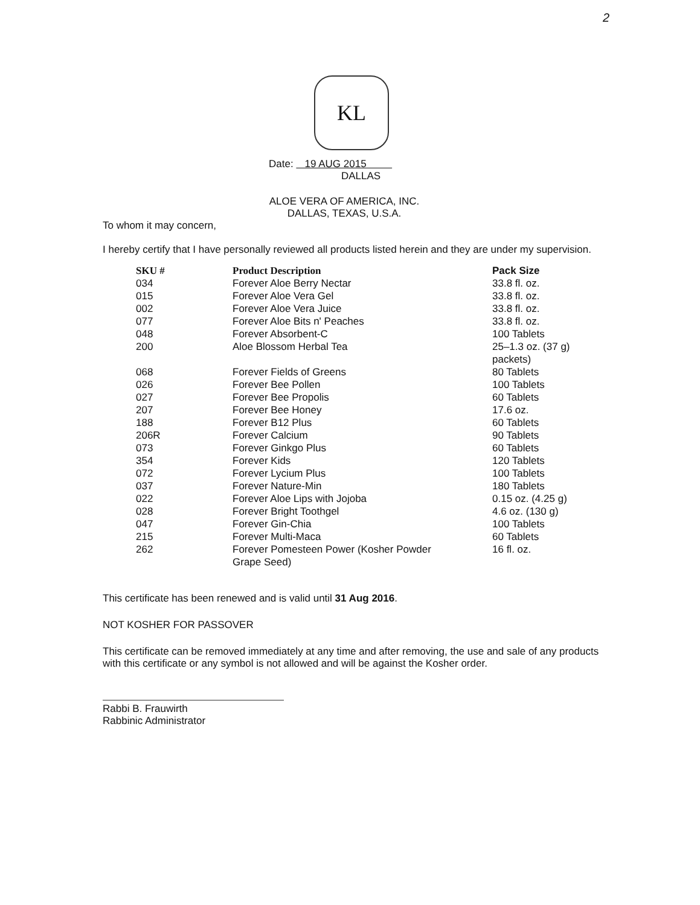2
KL
Date: 19 AUG 2015
DALLAS
ALOE VERA OF AMERICA, INC.
DALLAS, TEXAS, U.S.A.
To whom it may concern,
I hereby certify that I have personally reviewed all products listed herein and they are under my supervision.
| SKU # | Product Description | Pack Size |
| --- | --- | --- |
| 034 | Forever Aloe Berry Nectar | 33.8 fl. oz. |
| 015 | Forever Aloe Vera Gel | 33.8 fl. oz. |
| 002 | Forever Aloe Vera Juice | 33.8 fl. oz. |
| 077 | Forever Aloe Bits n' Peaches | 33.8 fl. oz. |
| 048 | Forever Absorbent-C | 100 Tablets |
| 200 | Aloe Blossom Herbal Tea | 25–1.3 oz. (37 g) packets) |
| 068 | Forever Fields of Greens | 80 Tablets |
| 026 | Forever Bee Pollen | 100 Tablets |
| 027 | Forever Bee Propolis | 60 Tablets |
| 207 | Forever Bee Honey | 17.6 oz. |
| 188 | Forever B12 Plus | 60 Tablets |
| 206R | Forever Calcium | 90 Tablets |
| 073 | Forever Ginkgo Plus | 60 Tablets |
| 354 | Forever Kids | 120 Tablets |
| 072 | Forever Lycium Plus | 100 Tablets |
| 037 | Forever Nature-Min | 180 Tablets |
| 022 | Forever Aloe Lips with Jojoba | 0.15 oz. (4.25 g) |
| 028 | Forever Bright Toothgel | 4.6 oz. (130 g) |
| 047 | Forever Gin-Chia | 100 Tablets |
| 215 | Forever Multi-Maca | 60 Tablets |
| 262 | Forever Pomesteen Power (Kosher Powder Grape Seed) | 16 fl. oz. |
This certificate has been renewed and is valid until 31 Aug 2016.
NOT KOSHER FOR PASSOVER
This certificate can be removed immediately at any time and after removing, the use and sale of any products with this certificate or any symbol is not allowed and will be against the Kosher order.
Rabbi B. Frauwirth
Rabbinic Administrator